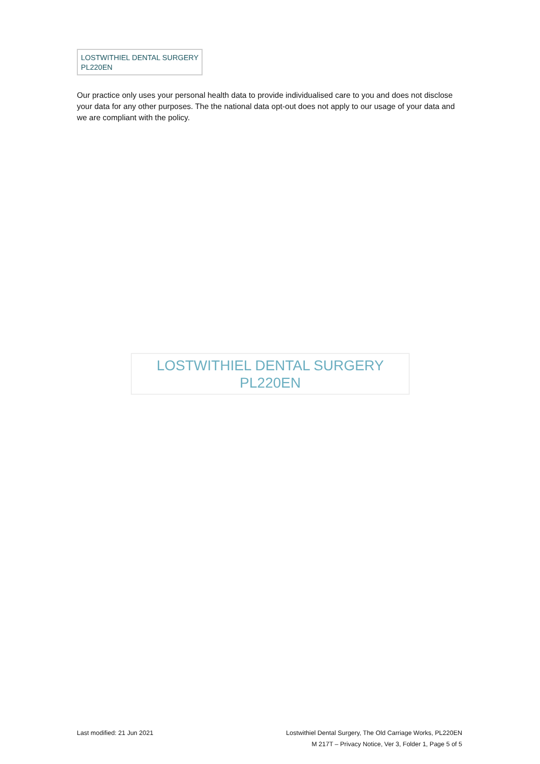LOSTWITHIEL DENTAL SURGERY
PL220EN
Our practice only uses your personal health data to provide individualised care to you and does not disclose your data for any other purposes. The the national data opt-out does not apply to our usage of your data and we are compliant with the policy.
LOSTWITHIEL DENTAL SURGERY
PL220EN
Last modified: 21 Jun 2021 Lostwithiel Dental Surgery, The Old Carriage Works, PL220EN
M 217T – Privacy Notice, Ver 3, Folder 1, Page 5 of 5